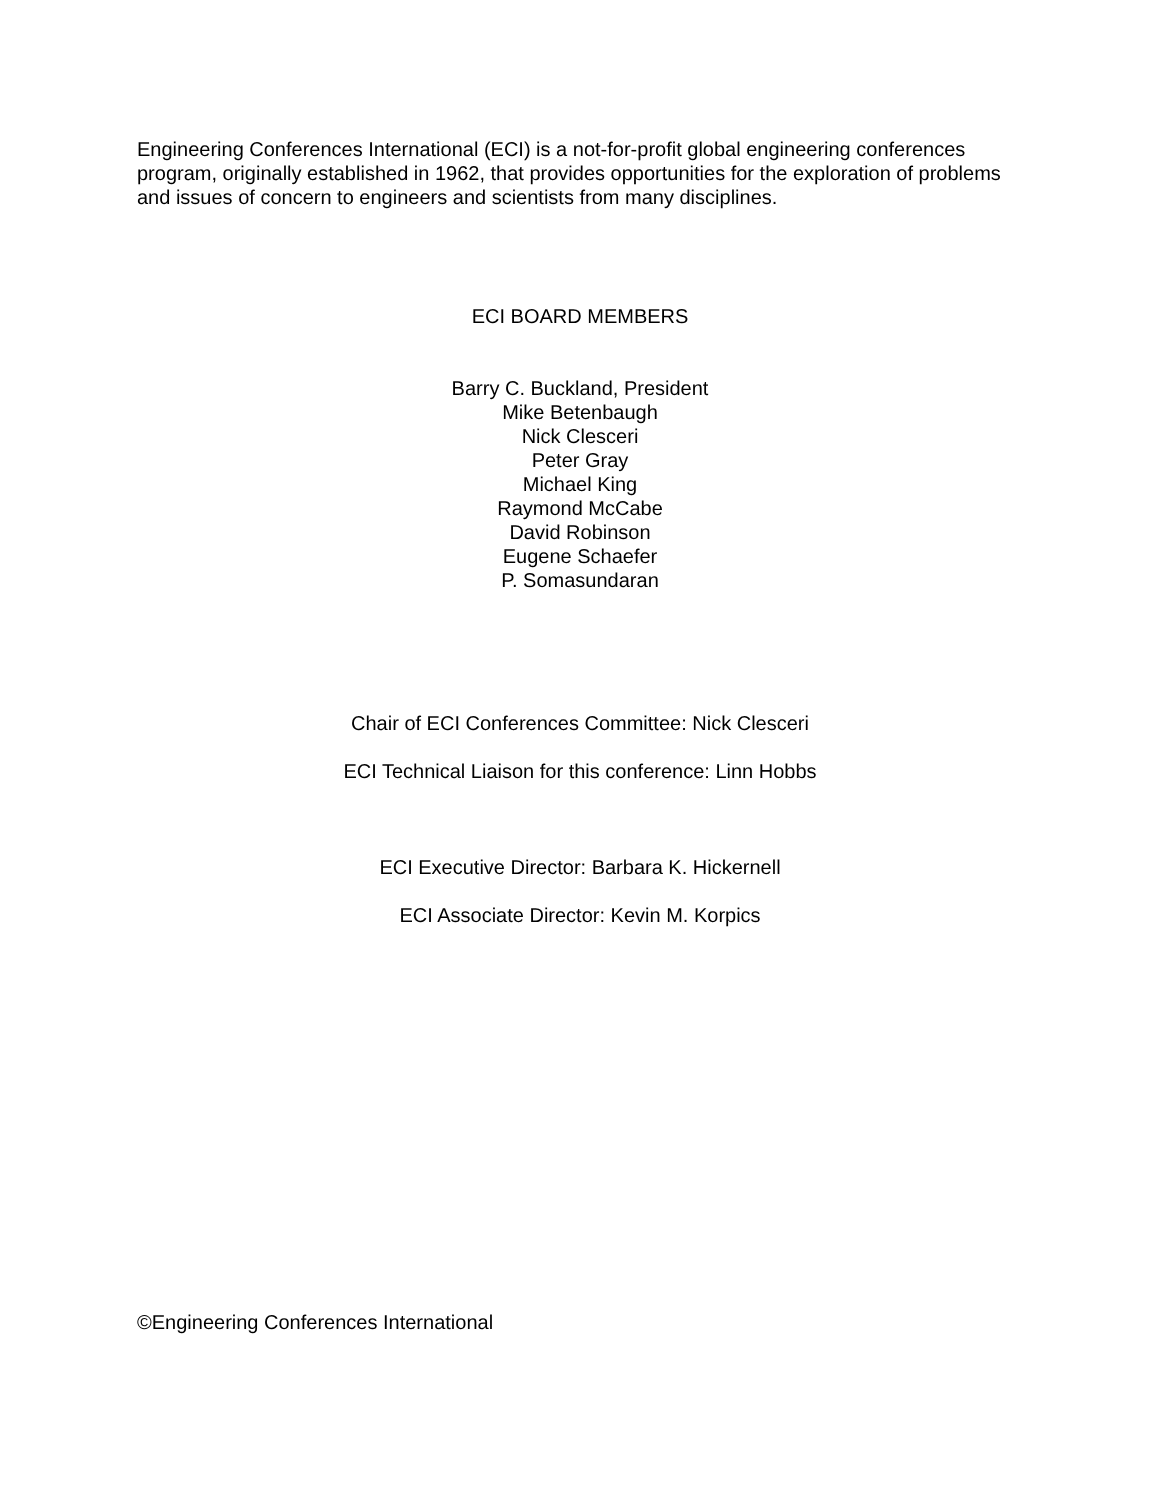Engineering Conferences International (ECI) is a not-for-profit global engineering conferences program, originally established in 1962, that provides opportunities for the exploration of problems and issues of concern to engineers and scientists from many disciplines.
ECI BOARD MEMBERS
Barry C. Buckland, President
Mike Betenbaugh
Nick Clesceri
Peter Gray
Michael King
Raymond McCabe
David Robinson
Eugene Schaefer
P. Somasundaran
Chair of ECI Conferences Committee: Nick Clesceri
ECI Technical Liaison for this conference: Linn Hobbs
ECI Executive Director: Barbara K. Hickernell
ECI Associate Director: Kevin M. Korpics
©Engineering Conferences International